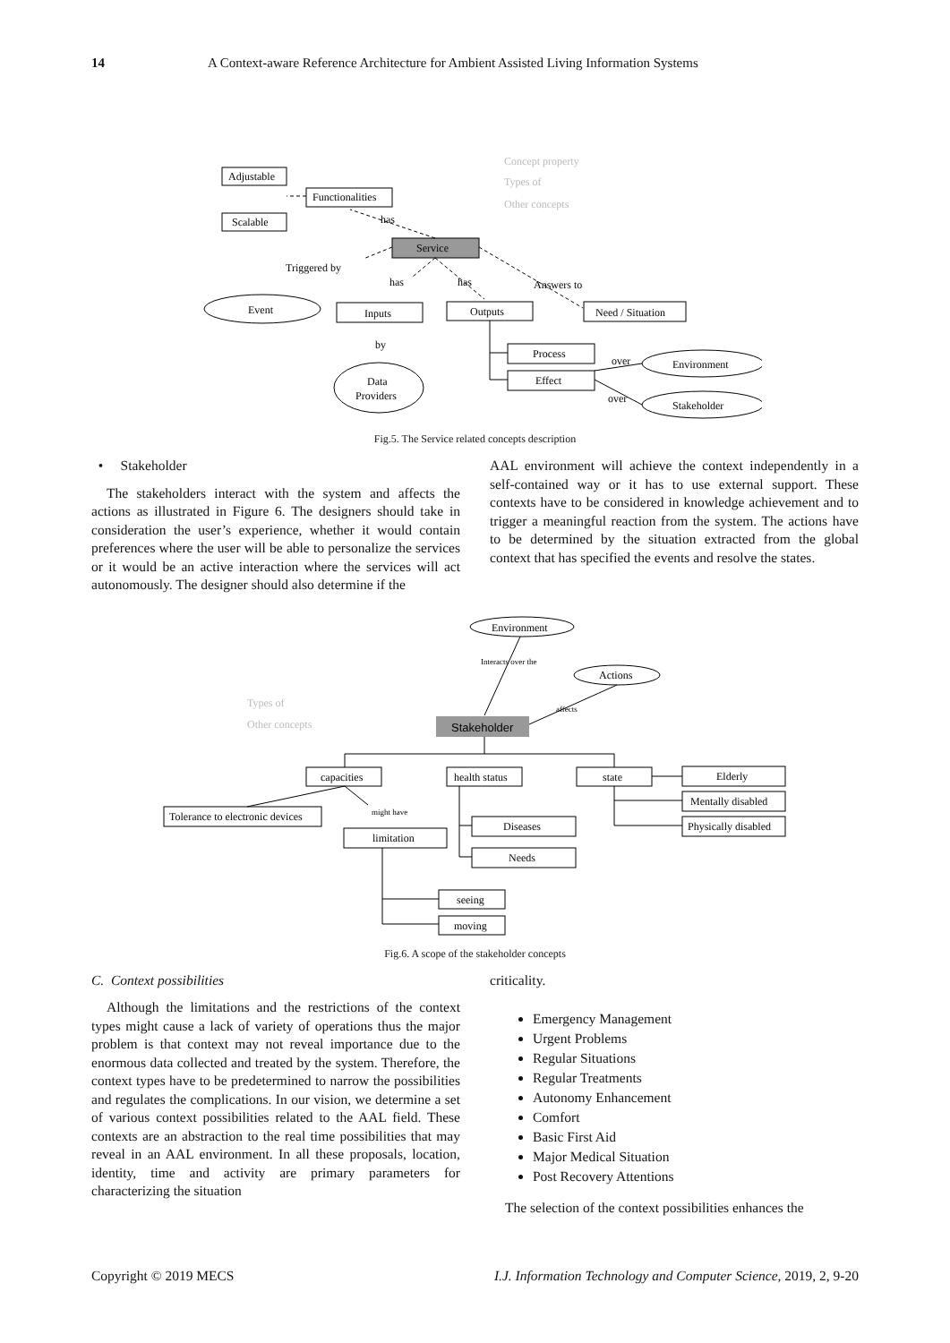14 A Context-aware Reference Architecture for Ambient Assisted Living Information Systems
Adjustable
Functionalities
Scalable
has
Service
Triggered by
has
has
Answers to
Event
Inputs
Outputs
Need / Situation
by
Data
Providers
Process
Effect
Environment
Stakeholder
over
over
Concept property
Types of
Other concepts
Fig.5. The Service related concepts description
• Stakeholder
The stakeholders interact with the system and affects the actions as illustrated in Figure 6. The designers should take in consideration the user’s experience, whether it would contain preferences where the user will be able to personalize the services or it would be an active interaction where the services will act autonomously. The designer should also determine if the
AAL environment will achieve the context independently in a self-contained way or it has to use external support. These contexts have to be considered in knowledge achievement and to trigger a meaningful reaction from the system. The actions have to be determined by the situation extracted from the global context that has specified the events and resolve the states.
Environment
Actions
Interacts over the
affects
Stakeholder
capacities
health status
state
Elderly
Mentally disabled
Physically disabled
Tolerance to electronic devices
might have
limitation
Diseases
Needs
seeing
moving
Types of
Other concepts
Fig.6. A scope of the stakeholder concepts
C. Context possibilities
Although the limitations and the restrictions of the context types might cause a lack of variety of operations thus the major problem is that context may not reveal importance due to the enormous data collected and treated by the system. Therefore, the context types have to be predetermined to narrow the possibilities and regulates the complications. In our vision, we determine a set of various context possibilities related to the AAL field. These contexts are an abstraction to the real time possibilities that may reveal in an AAL environment. In all these proposals, location, identity, time and activity are primary parameters for characterizing the situation
criticality.
Emergency Management
Urgent Problems
Regular Situations
Regular Treatments
Autonomy Enhancement
Comfort
Basic First Aid
Major Medical Situation
Post Recovery Attentions
The selection of the context possibilities enhances the
Copyright © 2019 MECS I.J. Information Technology and Computer Science, 2019, 2, 9-20